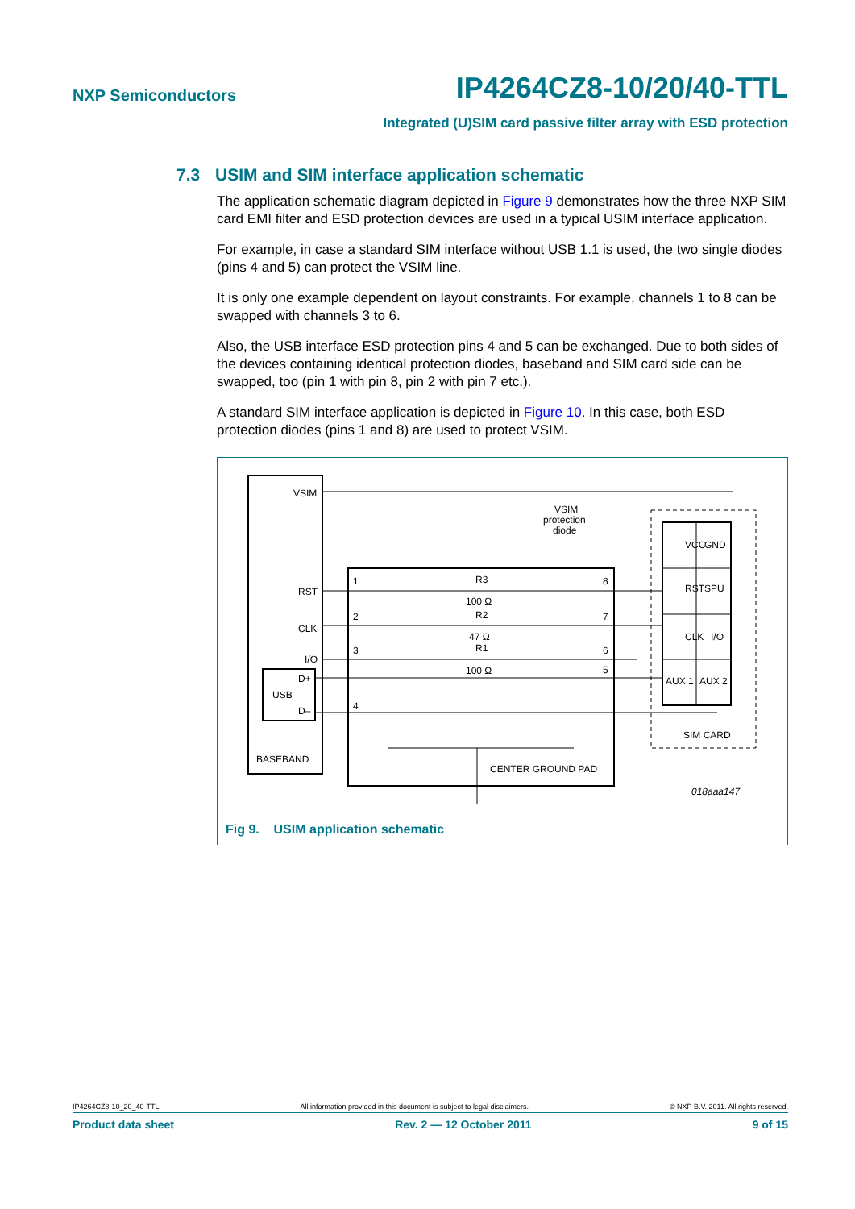NXP Semiconductors
IP4264CZ8-10/20/40-TTL
Integrated (U)SIM card passive filter array with ESD protection
7.3 USIM and SIM interface application schematic
The application schematic diagram depicted in Figure 9 demonstrates how the three NXP SIM card EMI filter and ESD protection devices are used in a typical USIM interface application.
For example, in case a standard SIM interface without USB 1.1 is used, the two single diodes (pins 4 and 5) can protect the VSIM line.
It is only one example dependent on layout constraints. For example, channels 1 to 8 can be swapped with channels 3 to 6.
Also, the USB interface ESD protection pins 4 and 5 can be exchanged. Due to both sides of the devices containing identical protection diodes, baseband and SIM card side can be swapped, too (pin 1 with pin 8, pin 2 with pin 7 etc.).
A standard SIM interface application is depicted in Figure 10. In this case, both ESD protection diodes (pins 1 and 8) are used to protect VSIM.
VSIM
RST
CLK
I/O
D+
USB
D–
BASEBAND
1
2
3
4
8
7
6
5
R3
100 Ω
R2
47 Ω
R1
100 Ω
VCC
GND
RST
SPU
CLK
I/O
AUX 1
AUX 2
SIM CARD
CENTER GROUND PAD
VSIM
protection
diode
018aaa147
Fig 9. USIM application schematic
IP4264CZ8-10_20_40-TTL All information provided in this document is subject to legal disclaimers. © NXP B.V. 2011. All rights reserved.
Product data sheet Rev. 2 — 12 October 2011 9 of 15